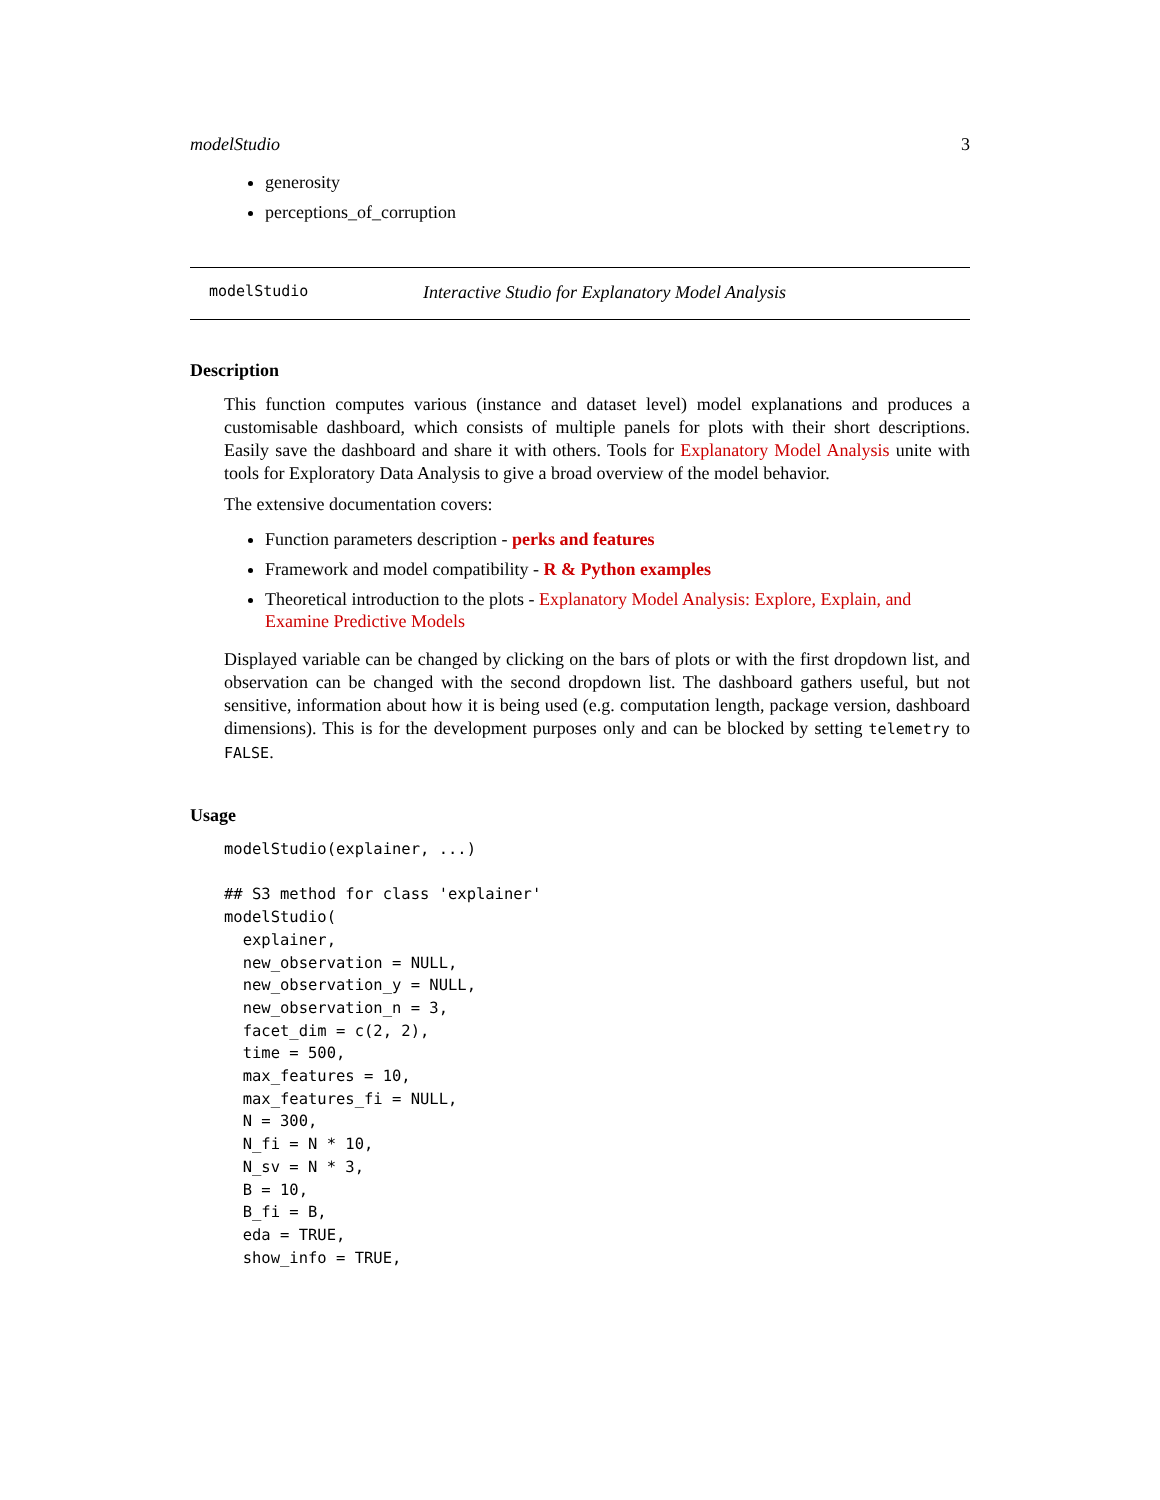modelStudio 3
generosity
perceptions_of_corruption
modelStudio Interactive Studio for Explanatory Model Analysis
Description
This function computes various (instance and dataset level) model explanations and produces a customisable dashboard, which consists of multiple panels for plots with their short descriptions. Easily save the dashboard and share it with others. Tools for Explanatory Model Analysis unite with tools for Exploratory Data Analysis to give a broad overview of the model behavior.
The extensive documentation covers:
Function parameters description - perks and features
Framework and model compatibility - R & Python examples
Theoretical introduction to the plots - Explanatory Model Analysis: Explore, Explain, and Examine Predictive Models
Displayed variable can be changed by clicking on the bars of plots or with the first dropdown list, and observation can be changed with the second dropdown list. The dashboard gathers useful, but not sensitive, information about how it is being used (e.g. computation length, package version, dashboard dimensions). This is for the development purposes only and can be blocked by setting telemetry to FALSE.
Usage
modelStudio(explainer, ...)

## S3 method for class 'explainer'
modelStudio(
  explainer,
  new_observation = NULL,
  new_observation_y = NULL,
  new_observation_n = 3,
  facet_dim = c(2, 2),
  time = 500,
  max_features = 10,
  max_features_fi = NULL,
  N = 300,
  N_fi = N * 10,
  N_sv = N * 3,
  B = 10,
  B_fi = B,
  eda = TRUE,
  show_info = TRUE,